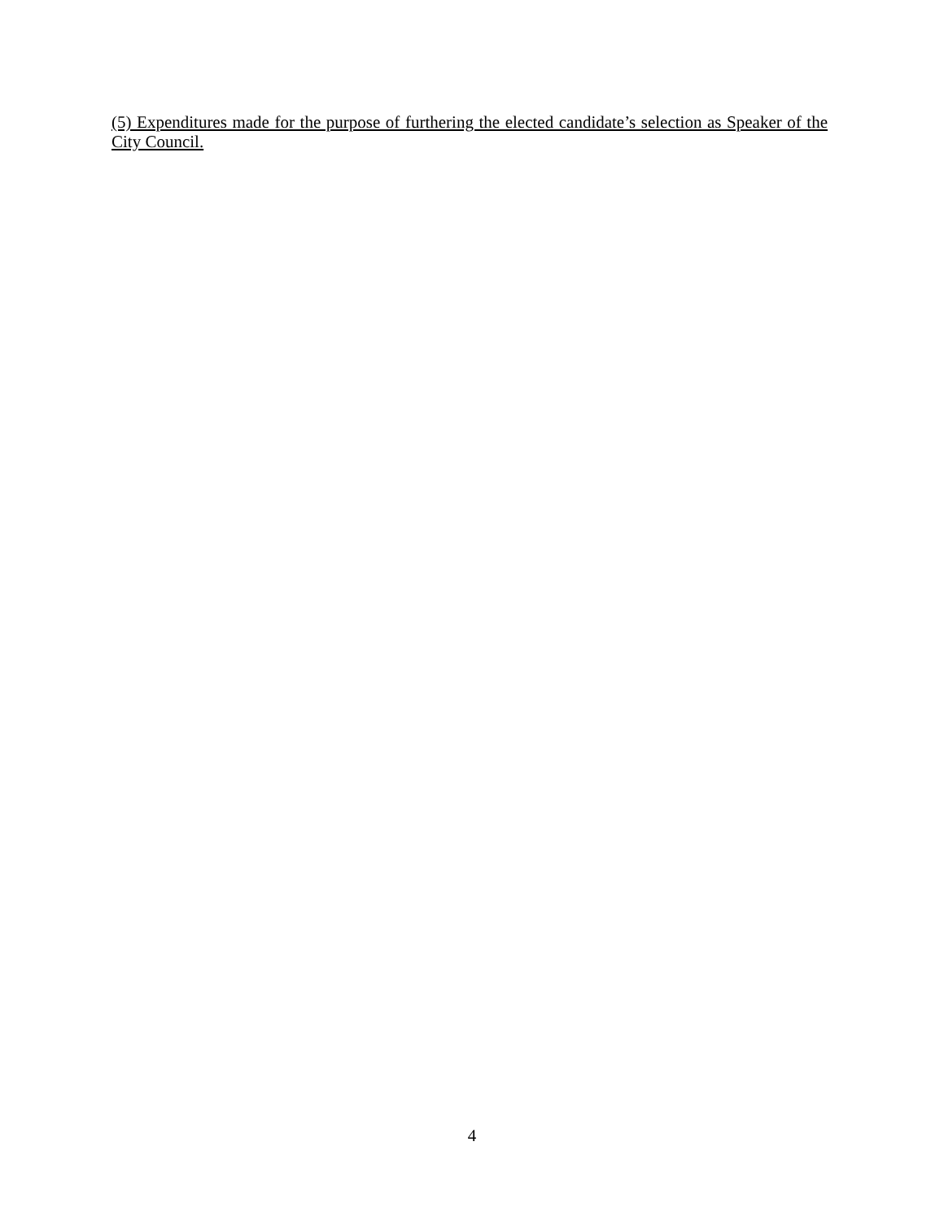(5) Expenditures made for the purpose of furthering the elected candidate’s selection as Speaker of the City Council.
4